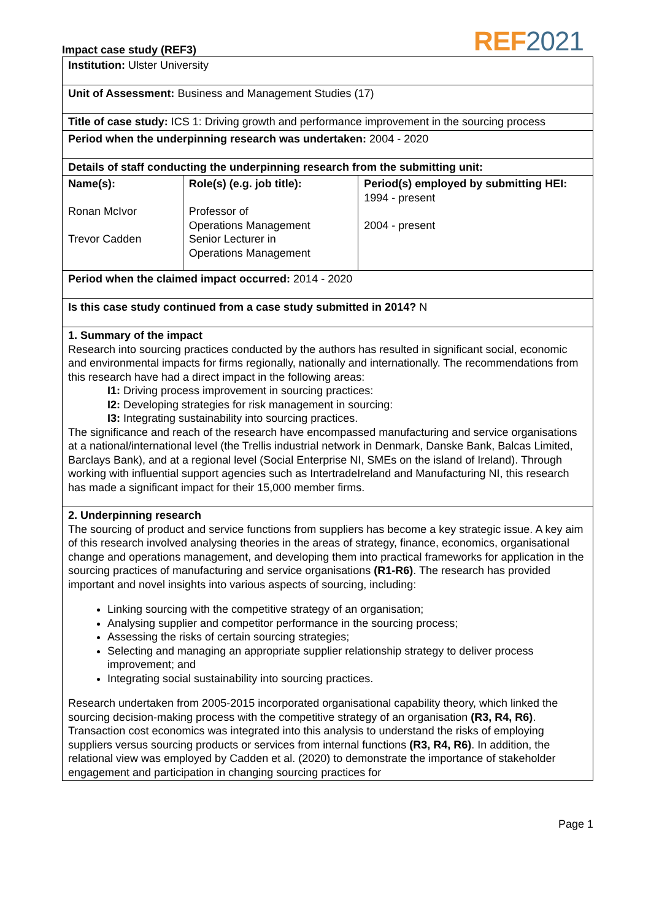Impact case study (REF3)
REF2021
| Institution: Ulster University | | |
| Unit of Assessment: Business and Management Studies (17) | | |
| Title of case study: ICS 1: Driving growth and performance improvement in the sourcing process | | |
| Period when the underpinning research was undertaken: 2004 - 2020 | | |
| Details of staff conducting the underpinning research from the submitting unit: | | |
| Name(s): Ronan McIvor Trevor Cadden | Role(s) (e.g. job title): Professor of Operations Management Senior Lecturer in Operations Management | Period(s) employed by submitting HEI: 1994 - present 2004 - present |
| Period when the claimed impact occurred: 2014 - 2020 | | |
| Is this case study continued from a case study submitted in 2014? N | | |
| 1. Summary of the impact Research into sourcing practices conducted by the authors has resulted in significant social, economic and environmental impacts for firms regionally, nationally and internationally. The recommendations from this research have had a direct impact in the following areas: I1: Driving process improvement in sourcing practices: I2: Developing strategies for risk management in sourcing: I3: Integrating sustainability into sourcing practices. The significance and reach of the research have encompassed manufacturing and service organisations at a national/international level (the Trellis industrial network in Denmark, Danske Bank, Balcas Limited, Barclays Bank), and at a regional level (Social Enterprise NI, SMEs on the island of Ireland). Through working with influential support agencies such as IntertradeIreland and Manufacturing NI, this research has made a significant impact for their 15,000 member firms. | | |
| 2. Underpinning research The sourcing of product and service functions from suppliers has become a key strategic issue. A key aim of this research involved analysing theories in the areas of strategy, finance, economics, organisational change and operations management, and developing them into practical frameworks for application in the sourcing practices of manufacturing and service organisations (R1-R6) . The research has provided important and novel insights into various aspects of sourcing, including: Linking sourcing with the competitive strategy of an organisation; Analysing supplier and competitor performance in the sourcing process; Assessing the risks of certain sourcing strategies; Selecting and managing an appropriate supplier relationship strategy to deliver process improvement; and Integrating social sustainability into sourcing practices. Research undertaken from 2005-2015 incorporated organisational capability theory, which linked the sourcing decision-making process with the competitive strategy of an organisation (R3, R4, R6) . Transaction cost economics was integrated into this analysis to understand the risks of employing suppliers versus sourcing products or services from internal functions (R3, R4, R6) . In addition, the relational view was employed by Cadden et al. (2020) to demonstrate the importance of stakeholder engagement and participation in changing sourcing practices for | | |
Page 1